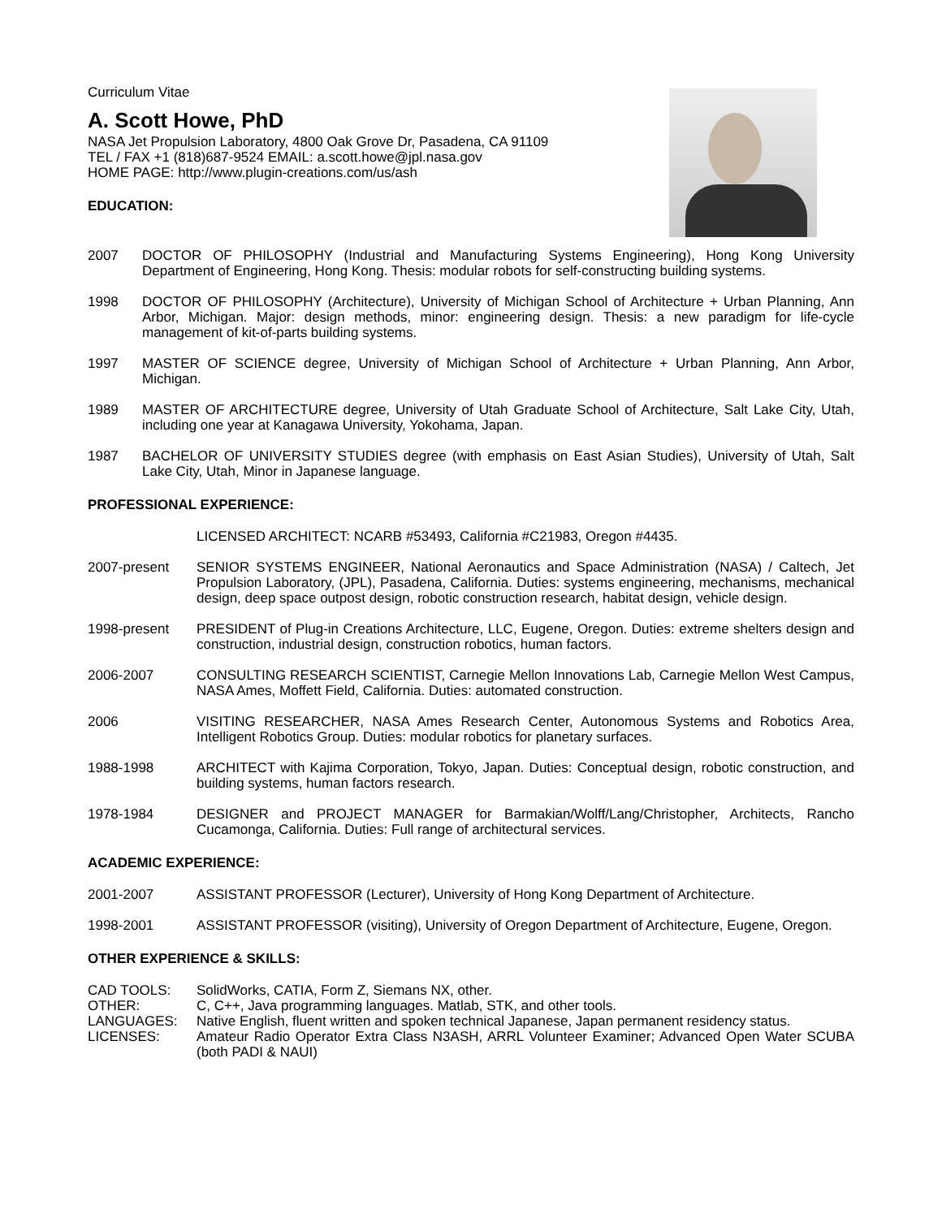Curriculum Vitae
A. Scott Howe, PhD
NASA Jet Propulsion Laboratory, 4800 Oak Grove Dr, Pasadena, CA 91109
TEL / FAX +1 (818)687-9524 EMAIL: a.scott.howe@jpl.nasa.gov
HOME PAGE: http://www.plugin-creations.com/us/ash
EDUCATION:
2007 DOCTOR OF PHILOSOPHY (Industrial and Manufacturing Systems Engineering), Hong Kong University Department of Engineering, Hong Kong. Thesis: modular robots for self-constructing building systems.
1998 DOCTOR OF PHILOSOPHY (Architecture), University of Michigan School of Architecture + Urban Planning, Ann Arbor, Michigan. Major: design methods, minor: engineering design. Thesis: a new paradigm for life-cycle management of kit-of-parts building systems.
1997 MASTER OF SCIENCE degree, University of Michigan School of Architecture + Urban Planning, Ann Arbor, Michigan.
1989 MASTER OF ARCHITECTURE degree, University of Utah Graduate School of Architecture, Salt Lake City, Utah, including one year at Kanagawa University, Yokohama, Japan.
1987 BACHELOR OF UNIVERSITY STUDIES degree (with emphasis on East Asian Studies), University of Utah, Salt Lake City, Utah, Minor in Japanese language.
PROFESSIONAL EXPERIENCE:
LICENSED ARCHITECT: NCARB #53493, California #C21983, Oregon #4435.
2007-present SENIOR SYSTEMS ENGINEER, National Aeronautics and Space Administration (NASA) / Caltech, Jet Propulsion Laboratory, (JPL), Pasadena, California. Duties: systems engineering, mechanisms, mechanical design, deep space outpost design, robotic construction research, habitat design, vehicle design.
1998-present PRESIDENT of Plug-in Creations Architecture, LLC, Eugene, Oregon. Duties: extreme shelters design and construction, industrial design, construction robotics, human factors.
2006-2007 CONSULTING RESEARCH SCIENTIST, Carnegie Mellon Innovations Lab, Carnegie Mellon West Campus, NASA Ames, Moffett Field, California. Duties: automated construction.
2006 VISITING RESEARCHER, NASA Ames Research Center, Autonomous Systems and Robotics Area, Intelligent Robotics Group. Duties: modular robotics for planetary surfaces.
1988-1998 ARCHITECT with Kajima Corporation, Tokyo, Japan. Duties: Conceptual design, robotic construction, and building systems, human factors research.
1978-1984 DESIGNER and PROJECT MANAGER for Barmakian/Wolff/Lang/Christopher, Architects, Rancho Cucamonga, California. Duties: Full range of architectural services.
ACADEMIC EXPERIENCE:
2001-2007 ASSISTANT PROFESSOR (Lecturer), University of Hong Kong Department of Architecture.
1998-2001 ASSISTANT PROFESSOR (visiting), University of Oregon Department of Architecture, Eugene, Oregon.
OTHER EXPERIENCE & SKILLS:
CAD TOOLS: SolidWorks, CATIA, Form Z, Siemans NX, other.
OTHER: C, C++, Java programming languages. Matlab, STK, and other tools.
LANGUAGES: Native English, fluent written and spoken technical Japanese, Japan permanent residency status.
LICENSES: Amateur Radio Operator Extra Class N3ASH, ARRL Volunteer Examiner; Advanced Open Water SCUBA (both PADI & NAUI)